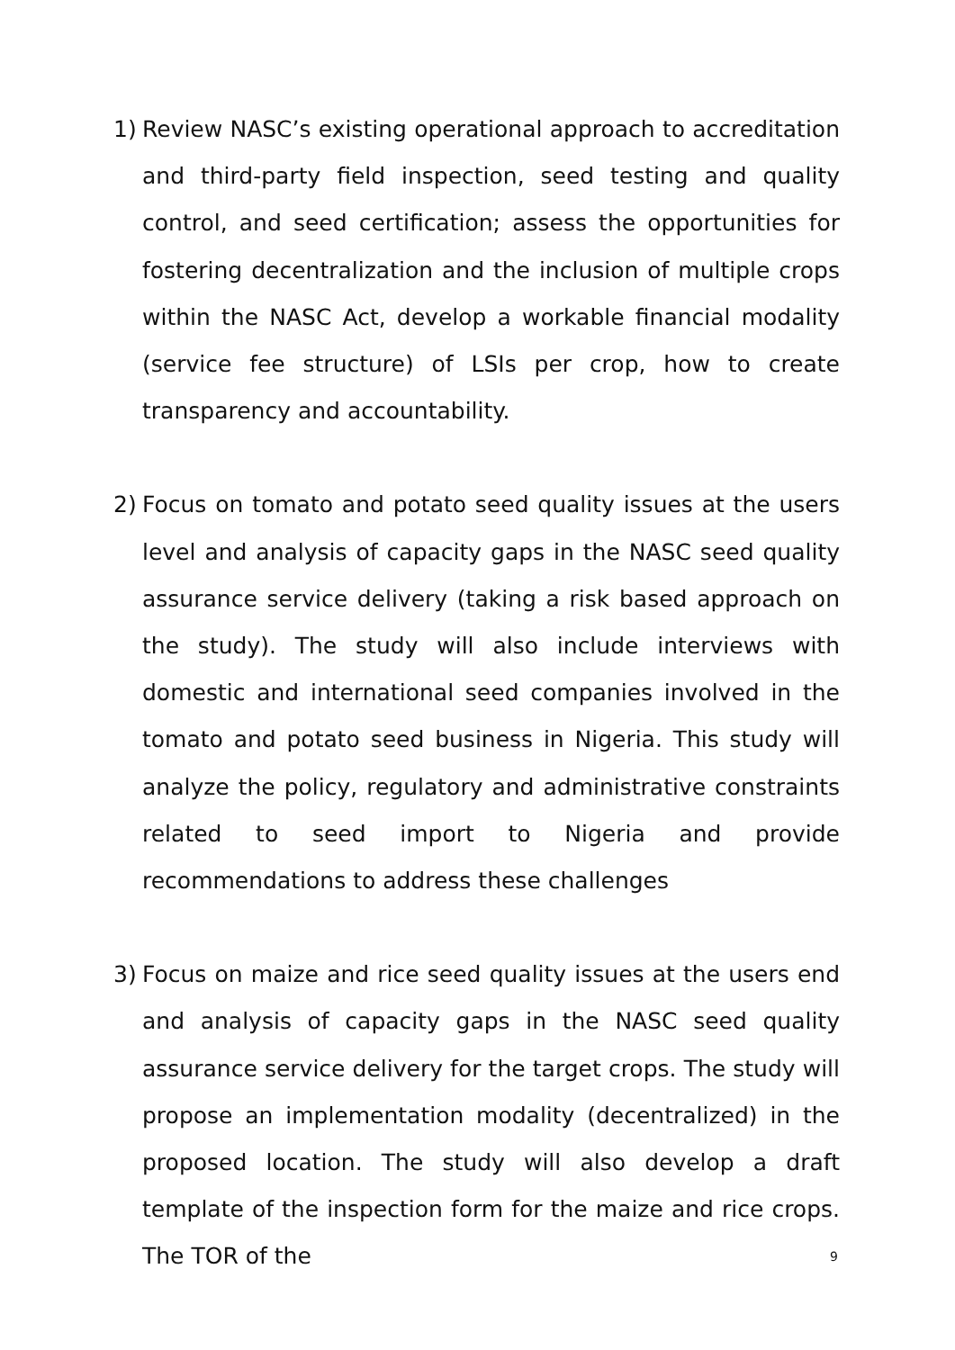1) Review NASC’s existing operational approach to accreditation and third-party field inspection, seed testing and quality control, and seed certification; assess the opportunities for fostering decentralization and the inclusion of multiple crops within the NASC Act, develop a workable financial modality (service fee structure) of LSIs per crop, how to create transparency and accountability.
2) Focus on tomato and potato seed quality issues at the users level and analysis of capacity gaps in the NASC seed quality assurance service delivery (taking a risk based approach on the study). The study will also include interviews with domestic and international seed companies involved in the tomato and potato seed business in Nigeria. This study will analyze the policy, regulatory and administrative constraints related to seed import to Nigeria and provide recommendations to address these challenges
3) Focus on maize and rice seed quality issues at the users end and analysis of capacity gaps in the NASC seed quality assurance service delivery for the target crops. The study will propose an implementation modality (decentralized) in the proposed location. The study will also develop a draft template of the inspection form for the maize and rice crops. The TOR of the
9